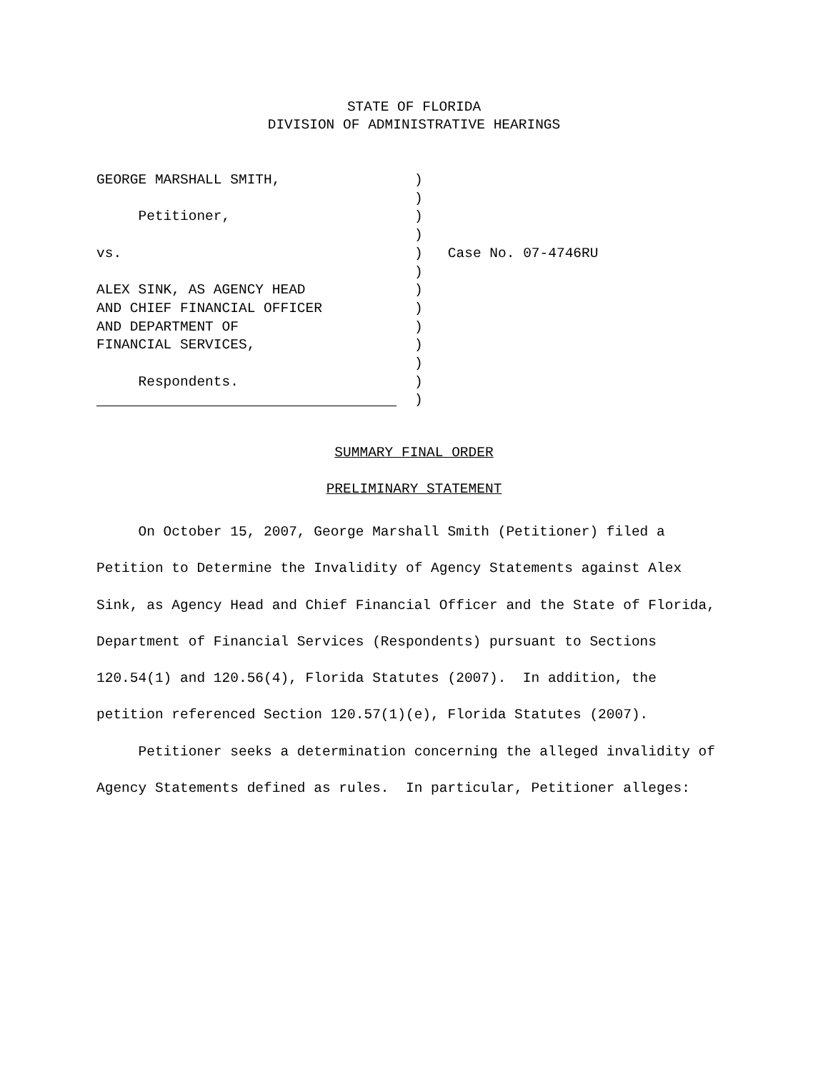STATE OF FLORIDA
DIVISION OF ADMINISTRATIVE HEARINGS
| GEORGE MARSHALL SMITH, | ) | |
| | ) | |
| Petitioner, | ) | |
| | ) | |
| vs. | ) | Case No. 07-4746RU |
| | ) | |
| ALEX SINK, AS AGENCY HEAD | ) | |
| AND CHIEF FINANCIAL OFFICER | ) | |
| AND DEPARTMENT OF | ) | |
| FINANCIAL SERVICES, | ) | |
| | ) | |
| Respondents. | ) | |
| | ) | |
SUMMARY FINAL ORDER
PRELIMINARY STATEMENT
On October 15, 2007, George Marshall Smith (Petitioner) filed a Petition to Determine the Invalidity of Agency Statements against Alex Sink, as Agency Head and Chief Financial Officer and the State of Florida, Department of Financial Services (Respondents) pursuant to Sections 120.54(1) and 120.56(4), Florida Statutes (2007). In addition, the petition referenced Section 120.57(1)(e), Florida Statutes (2007).
Petitioner seeks a determination concerning the alleged invalidity of Agency Statements defined as rules. In particular, Petitioner alleges: